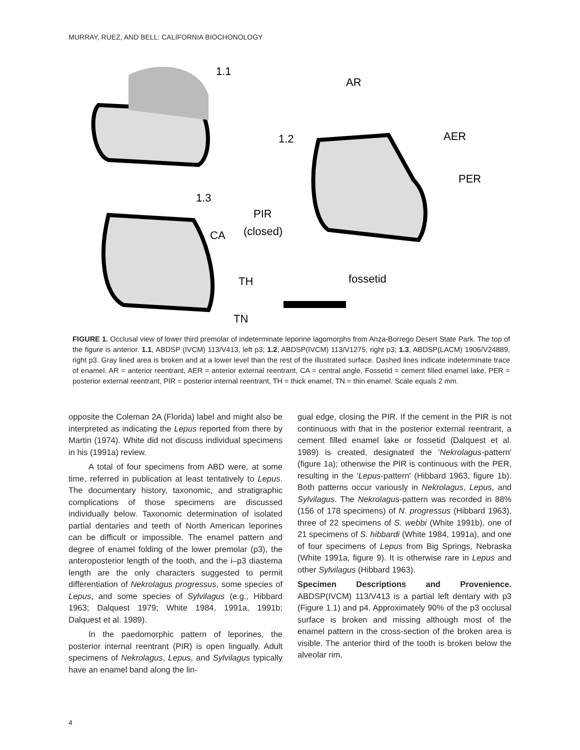MURRAY, RUEZ, AND BELL: CALIFORNIA BIOCHONOLOGY
1.1
AR
1.2
AER
PER
1.3
PIR
(closed)
CA
TH
fossetid
TN
FIGURE 1. Occlusal view of lower third premolar of indeterminate leporine lagomorphs from Anza-Borrego Desert State Park. The top of the figure is anterior. 1.1, ABDSP (IVCM) 113/V413, left p3; 1.2, ABDSP(IVCM) 113/V1275, right p3; 1.3, ABDSP(LACM) 1906/V24889, right p3. Gray lined area is broken and at a lower level than the rest of the illustrated surface. Dashed lines indicate indeterminate trace of enamel. AR = anterior reentrant, AER = anterior external reentrant, CA = central angle, Fossetid = cement filled enamel lake, PER = posterior external reentrant, PIR = posterior internal reentrant, TH = thick enamel, TN = thin enamel. Scale equals 2 mm.
opposite the Coleman 2A (Florida) label and might also be interpreted as indicating the Lepus reported from there by Martin (1974). White did not discuss individual specimens in his (1991a) review.
A total of four specimens from ABD were, at some time, referred in publication at least tentatively to Lepus. The documentary history, taxonomic, and stratigraphic complications of those specimens are discussed individually below. Taxonomic determination of isolated partial dentaries and teeth of North American leporines can be difficult or impossible. The enamel pattern and degree of enamel folding of the lower premolar (p3), the anteroposterior length of the tooth, and the i–p3 diastema length are the only characters suggested to permit differentiation of Nekrolagus progressus, some species of Lepus, and some species of Sylvilagus (e.g., Hibbard 1963; Dalquest 1979; White 1984, 1991a, 1991b; Dalquest et al. 1989).
In the paedomorphic pattern of leporines, the posterior internal reentrant (PIR) is open lingually. Adult specimens of Nekrolagus, Lepus, and Sylvilagus typically have an enamel band along the lin-
gual edge, closing the PIR. If the cement in the PIR is not continuous with that in the posterior external reentrant, a cement filled enamel lake or fossetid (Dalquest et al. 1989) is created, designated the 'Nekrolagus-pattern' (figure 1a); otherwise the PIR is continuous with the PER, resulting in the 'Lepus-pattern' (Hibbard 1963, figure 1b). Both patterns occur variously in Nekrolagus, Lepus, and Sylvilagus. The Nekrolagus-pattern was recorded in 88% (156 of 178 specimens) of N. progressus (Hibbard 1963), three of 22 specimens of S. webbi (White 1991b), one of 21 specimens of S. hibbardi (White 1984, 1991a), and one of four specimens of Lepus from Big Springs, Nebraska (White 1991a, figure 9). It is otherwise rare in Lepus and other Sylvilagus (Hibbard 1963).
Specimen Descriptions and Provenience. ABDSP(IVCM) 113/V413 is a partial left dentary with p3 (Figure 1.1) and p4. Approximately 90% of the p3 occlusal surface is broken and missing although most of the enamel pattern in the cross-section of the broken area is visible. The anterior third of the tooth is broken below the alveolar rim,
4